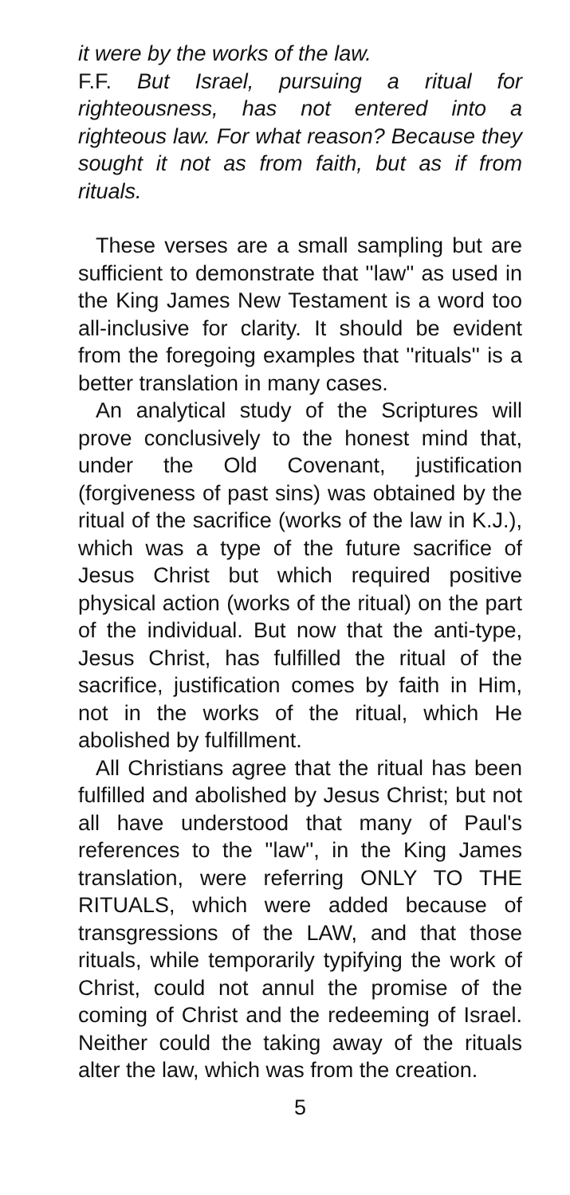it were by the works of the law.
F.F. But Israel, pursuing a ritual for righteousness, has not entered into a righteous law. For what reason? Because they sought it not as from faith, but as if from rituals.
These verses are a small sampling but are sufficient to demonstrate that ''law'' as used in the King James New Testament is a word too all-inclusive for clarity. It should be evident from the foregoing examples that ''rituals'' is a better translation in many cases.
An analytical study of the Scriptures will prove conclusively to the honest mind that, under the Old Covenant, justification (forgiveness of past sins) was obtained by the ritual of the sacrifice (works of the law in K.J.), which was a type of the future sacrifice of Jesus Christ but which required positive physical action (works of the ritual) on the part of the individual. But now that the anti-type, Jesus Christ, has fulfilled the ritual of the sacrifice, justification comes by faith in Him, not in the works of the ritual, which He abolished by fulfillment.
All Christians agree that the ritual has been fulfilled and abolished by Jesus Christ; but not all have understood that many of Paul's references to the ''law'', in the King James translation, were referring ONLY TO THE RITUALS, which were added because of transgressions of the LAW, and that those rituals, while temporarily typifying the work of Christ, could not annul the promise of the coming of Christ and the redeeming of Israel. Neither could the taking away of the rituals alter the law, which was from the creation.
5